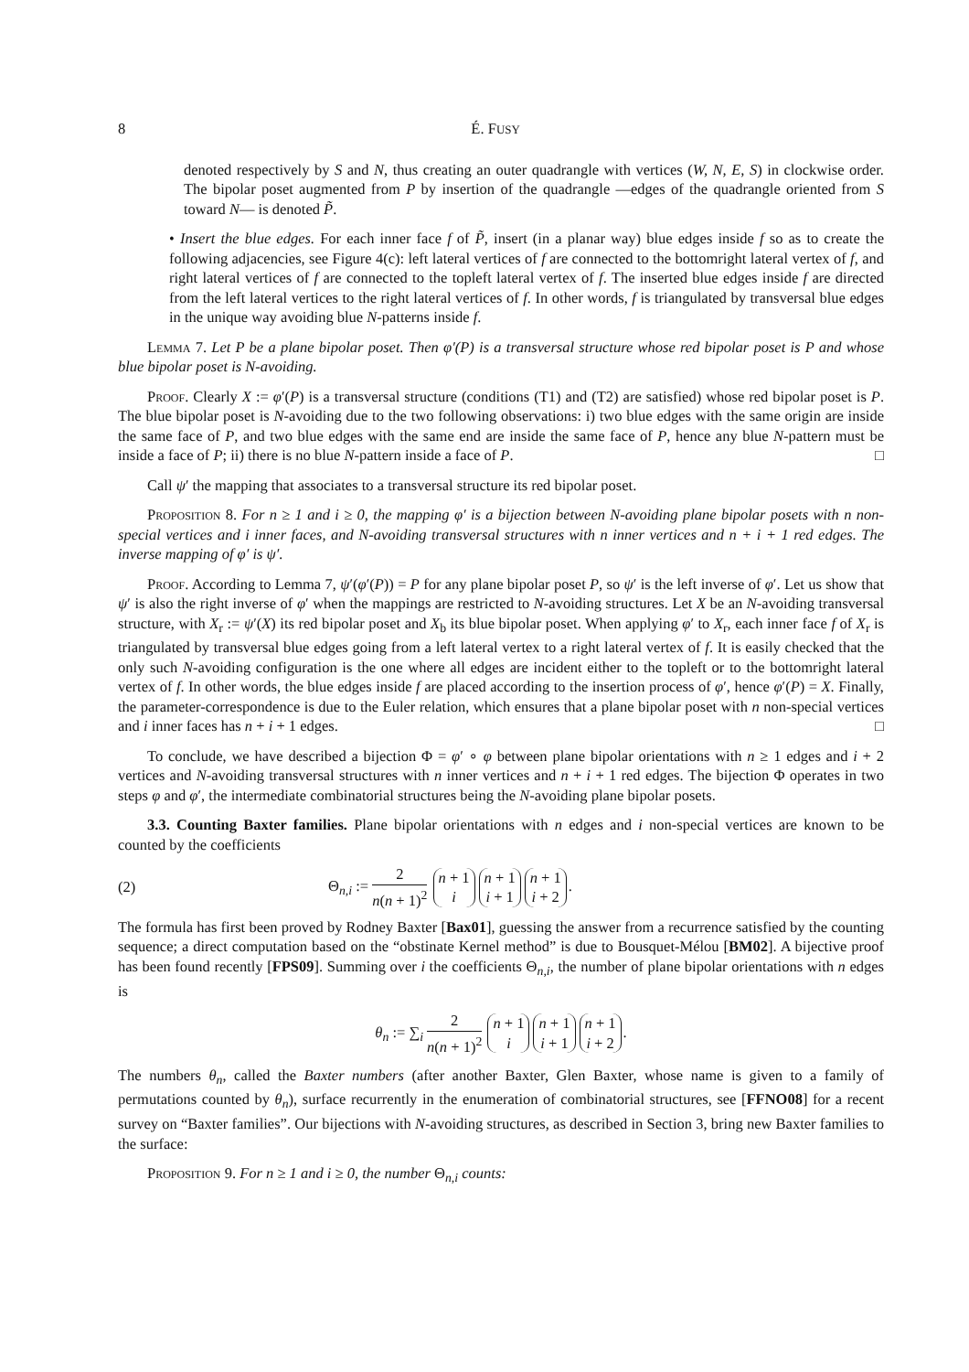8 É. FUSY
denoted respectively by S and N, thus creating an outer quadrangle with vertices (W, N, E, S) in clockwise order. The bipolar poset augmented from P by insertion of the quadrangle —edges of the quadrangle oriented from S toward N— is denoted P̃.
• Insert the blue edges. For each inner face f of P̃, insert (in a planar way) blue edges inside f so as to create the following adjacencies, see Figure 4(c): left lateral vertices of f are connected to the bottomright lateral vertex of f, and right lateral vertices of f are connected to the topleft lateral vertex of f. The inserted blue edges inside f are directed from the left lateral vertices to the right lateral vertices of f. In other words, f is triangulated by transversal blue edges in the unique way avoiding blue N-patterns inside f.
Lemma 7. Let P be a plane bipolar poset. Then φ′(P) is a transversal structure whose red bipolar poset is P and whose blue bipolar poset is N-avoiding.
Proof. Clearly X := φ′(P) is a transversal structure (conditions (T1) and (T2) are satisfied) whose red bipolar poset is P. The blue bipolar poset is N-avoiding due to the two following observations: i) two blue edges with the same origin are inside the same face of P, and two blue edges with the same end are inside the same face of P, hence any blue N-pattern must be inside a face of P; ii) there is no blue N-pattern inside a face of P. □
Call ψ′ the mapping that associates to a transversal structure its red bipolar poset.
Proposition 8. For n ≥ 1 and i ≥ 0, the mapping φ′ is a bijection between N-avoiding plane bipolar posets with n non-special vertices and i inner faces, and N-avoiding transversal structures with n inner vertices and n + i + 1 red edges. The inverse mapping of φ′ is ψ′.
Proof. According to Lemma 7, ψ′(φ′(P)) = P for any plane bipolar poset P, so ψ′ is the left inverse of φ′. Let us show that ψ′ is also the right inverse of φ′ when the mappings are restricted to N-avoiding structures. Let X be an N-avoiding transversal structure, with X<sub>r</sub> := ψ′(X) its red bipolar poset and X<sub>b</sub> its blue bipolar poset. When applying φ′ to X<sub>r</sub>, each inner face f of X<sub>r</sub> is triangulated by transversal blue edges going from a left lateral vertex to a right lateral vertex of f. It is easily checked that the only such N-avoiding configuration is the one where all edges are incident either to the topleft or to the bottomright lateral vertex of f. In other words, the blue edges inside f are placed according to the insertion process of φ′, hence φ′(P) = X. Finally, the parameter-correspondence is due to the Euler relation, which ensures that a plane bipolar poset with n non-special vertices and i inner faces has n + i + 1 edges. □
To conclude, we have described a bijection Φ = φ′ ∘ φ between plane bipolar orientations with n ≥ 1 edges and i + 2 vertices and N-avoiding transversal structures with n inner vertices and n + i + 1 red edges. The bijection Φ operates in two steps φ and φ′, the intermediate combinatorial structures being the N-avoiding plane bipolar posets.
3.3. Counting Baxter families. Plane bipolar orientations with n edges and i non-special vertices are known to be counted by the coefficients
(2) Θ<sub>n,i</sub> := 2 n(n + 1)<sup>2</sup> n + 1
i n + 1
i + 1 n + 1
i + 2.
The formula has first been proved by Rodney Baxter [Bax01], guessing the answer from a recurrence satisfied by the counting sequence; a direct computation based on the “obstinate Kernel method” is due to Bousquet-Mélou [BM02]. A bijective proof has been found recently [FPS09]. Summing over i the coefficients Θ<sub>n,i</sub>, the number of plane bipolar orientations with n edges is
θ<sub>n</sub> := ∑<sub>i</sub> 2 n(n + 1)<sup>2</sup> n + 1
i n + 1
i + 1 n + 1
i + 2.
The numbers θ<sub>n</sub>, called the Baxter numbers (after another Baxter, Glen Baxter, whose name is given to a family of permutations counted by θ<sub>n</sub>), surface recurrently in the enumeration of combinatorial structures, see [FFNO08] for a recent survey on “Baxter families”. Our bijections with N-avoiding structures, as described in Section 3, bring new Baxter families to the surface:
Proposition 9. For n ≥ 1 and i ≥ 0, the number Θ<sub>n,i</sub> counts: